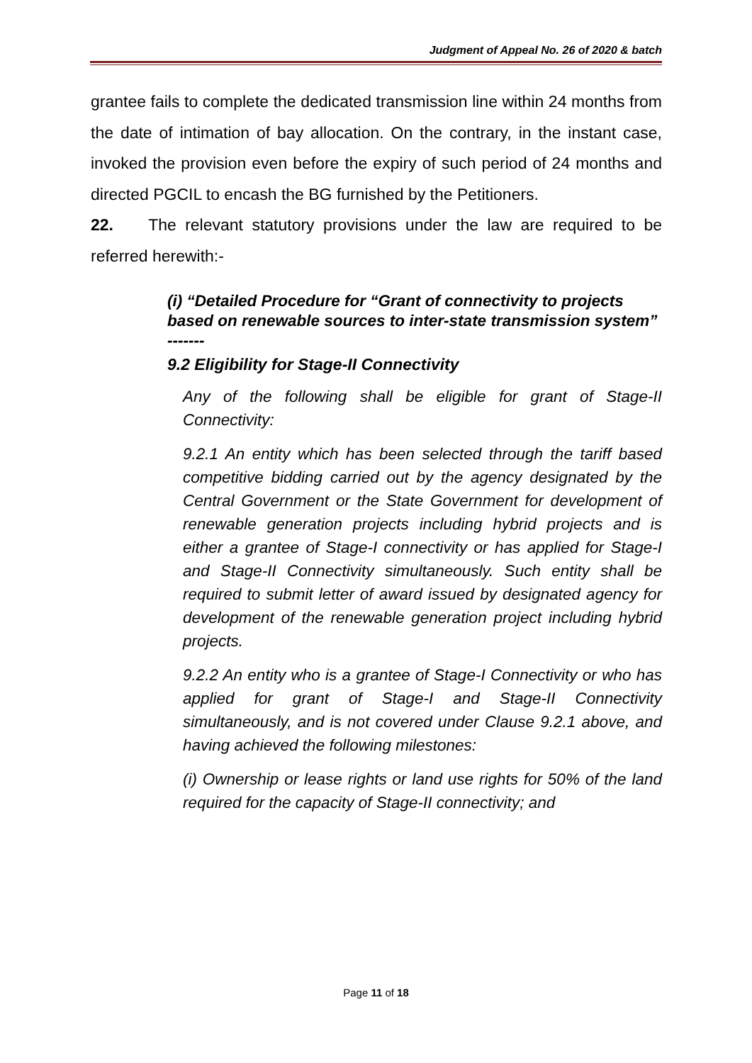Judgment of Appeal No. 26 of 2020 & batch
grantee fails to complete the dedicated transmission line within 24 months from the date of intimation of bay allocation. On the contrary, in the instant case, invoked the provision even before the expiry of such period of 24 months and directed PGCIL to encash the BG furnished by the Petitioners.
22. The relevant statutory provisions under the law are required to be referred herewith:-
(i) “Detailed Procedure for “Grant of connectivity to projects based on renewable sources to inter-state transmission system”
-------
9.2 Eligibility for Stage-II Connectivity
Any of the following shall be eligible for grant of Stage-II Connectivity:
9.2.1 An entity which has been selected through the tariff based competitive bidding carried out by the agency designated by the Central Government or the State Government for development of renewable generation projects including hybrid projects and is either a grantee of Stage-I connectivity or has applied for Stage-I and Stage-II Connectivity simultaneously. Such entity shall be required to submit letter of award issued by designated agency for development of the renewable generation project including hybrid projects.
9.2.2 An entity who is a grantee of Stage-I Connectivity or who has applied for grant of Stage-I and Stage-II Connectivity simultaneously, and is not covered under Clause 9.2.1 above, and having achieved the following milestones:
(i) Ownership or lease rights or land use rights for 50% of the land required for the capacity of Stage-II connectivity; and
Page 11 of 18